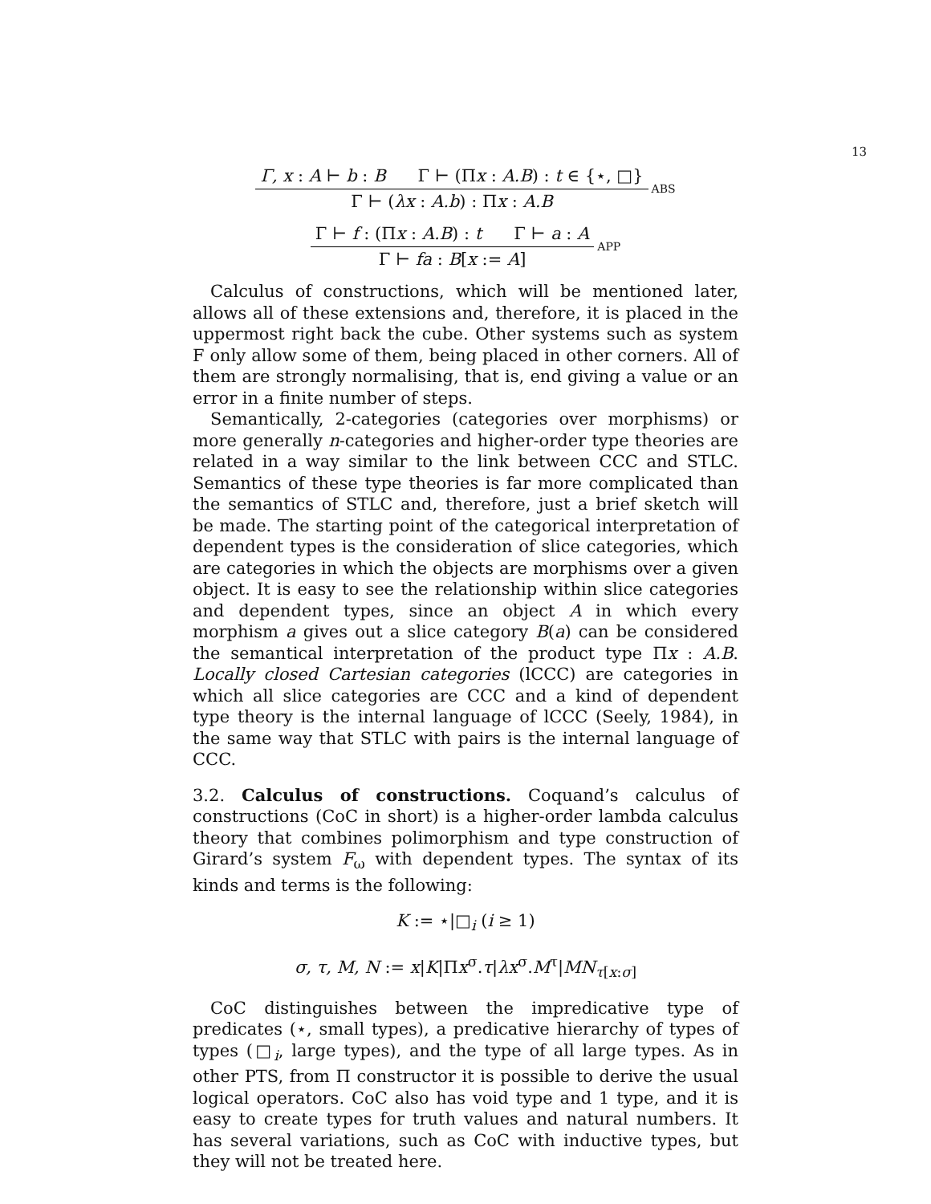13
Γ, x : A ⊢ b : B Γ ⊢ (Πx : A.B) : t ∈ {⋆, □}
Γ ⊢ (λx : A.b) : Πx : A.B
ABS
Γ ⊢ f : (Πx : A.B) : t Γ ⊢ a : A
Γ ⊢ fa : B[x := A]
APP
Calculus of constructions, which will be mentioned later, allows all of these extensions and, therefore, it is placed in the uppermost right back the cube. Other systems such as system F only allow some of them, being placed in other corners. All of them are strongly normalising, that is, end giving a value or an error in a finite number of steps.
Semantically, 2-categories (categories over morphisms) or more generally n-categories and higher-order type theories are related in a way similar to the link between CCC and STLC. Semantics of these type theories is far more complicated than the semantics of STLC and, therefore, just a brief sketch will be made. The starting point of the categorical interpretation of dependent types is the consideration of slice categories, which are categories in which the objects are morphisms over a given object. It is easy to see the relationship within slice categories and dependent types, since an object A in which every morphism a gives out a slice category B(a) can be considered the semantical interpretation of the product type Πx : A.B. Locally closed Cartesian categories (lCCC) are categories in which all slice categories are CCC and a kind of dependent type theory is the internal language of lCCC (Seely, 1984), in the same way that STLC with pairs is the internal language of CCC.
3.2. Calculus of constructions. Coquand’s calculus of constructions (CoC in short) is a higher-order lambda calculus theory that combines polimorphism and type construction of Girard’s system F<sub>ω</sub> with dependent types. The syntax of its kinds and terms is the following:
K := ⋆|□<sub>i</sub> (i ≥ 1)
σ, τ, M, N := x|K|Πx<sup>σ</sup>.τ|λx<sup>σ</sup>.M<sup>τ</sup>|MN<sub>τ[x:σ]</sub>
CoC distinguishes between the impredicative type of predicates (⋆, small types), a predicative hierarchy of types of types (□<sub>i</sub>, large types), and the type of all large types. As in other PTS, from Π constructor it is possible to derive the usual logical operators. CoC also has void type and 1 type, and it is easy to create types for truth values and natural numbers. It has several variations, such as CoC with inductive types, but they will not be treated here.